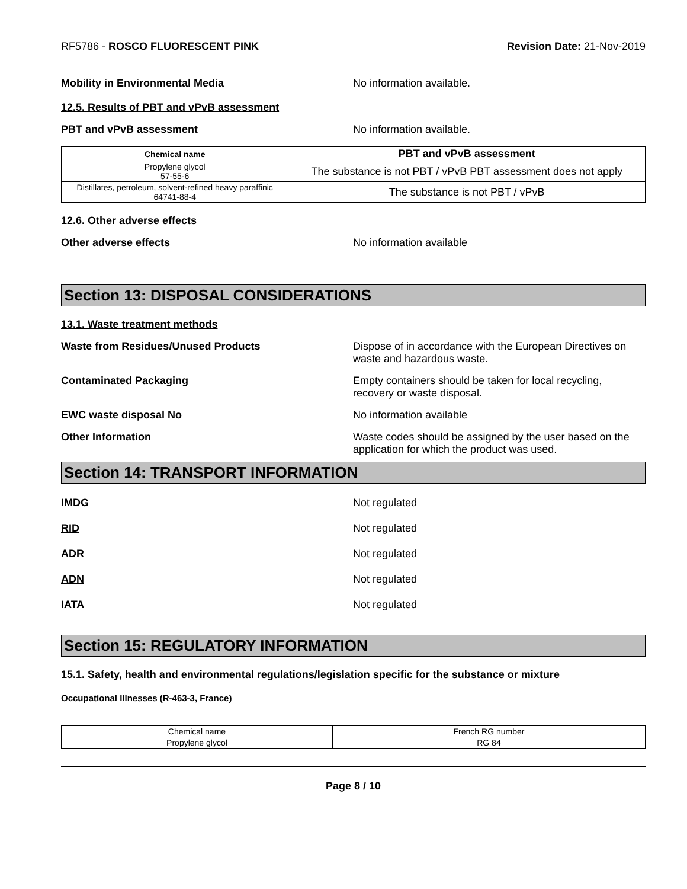RF5786 - ROSCO FLUORESCENT PINK Revision Date: 21-Nov-2019
Mobility in Environmental Media No information available.
12.5. Results of PBT and vPvB assessment
PBT and vPvB assessment No information available.
| Chemical name | PBT and vPvB assessment |
| --- | --- |
| Propylene glycol 57-55-6 | The substance is not PBT / vPvB PBT assessment does not apply |
| Distillates, petroleum, solvent-refined heavy paraffinic 64741-88-4 | The substance is not PBT / vPvB |
12.6. Other adverse effects
Other adverse effects No information available
Section 13: DISPOSAL CONSIDERATIONS
13.1. Waste treatment methods
Waste from Residues/Unused Products Dispose of in accordance with the European Directives on waste and hazardous waste.
Contaminated Packaging Empty containers should be taken for local recycling, recovery or waste disposal.
EWC waste disposal No No information available
Other Information Waste codes should be assigned by the user based on the application for which the product was used.
Section 14: TRANSPORT INFORMATION
IMDG Not regulated
RID Not regulated
ADR Not regulated
ADN Not regulated
IATA Not regulated
Section 15: REGULATORY INFORMATION
15.1. Safety, health and environmental regulations/legislation specific for the substance or mixture
Occupational Illnesses (R-463-3, France)
| Chemical name | French RG number |
| Propylene glycol | RG 84 |
Page 8 / 10